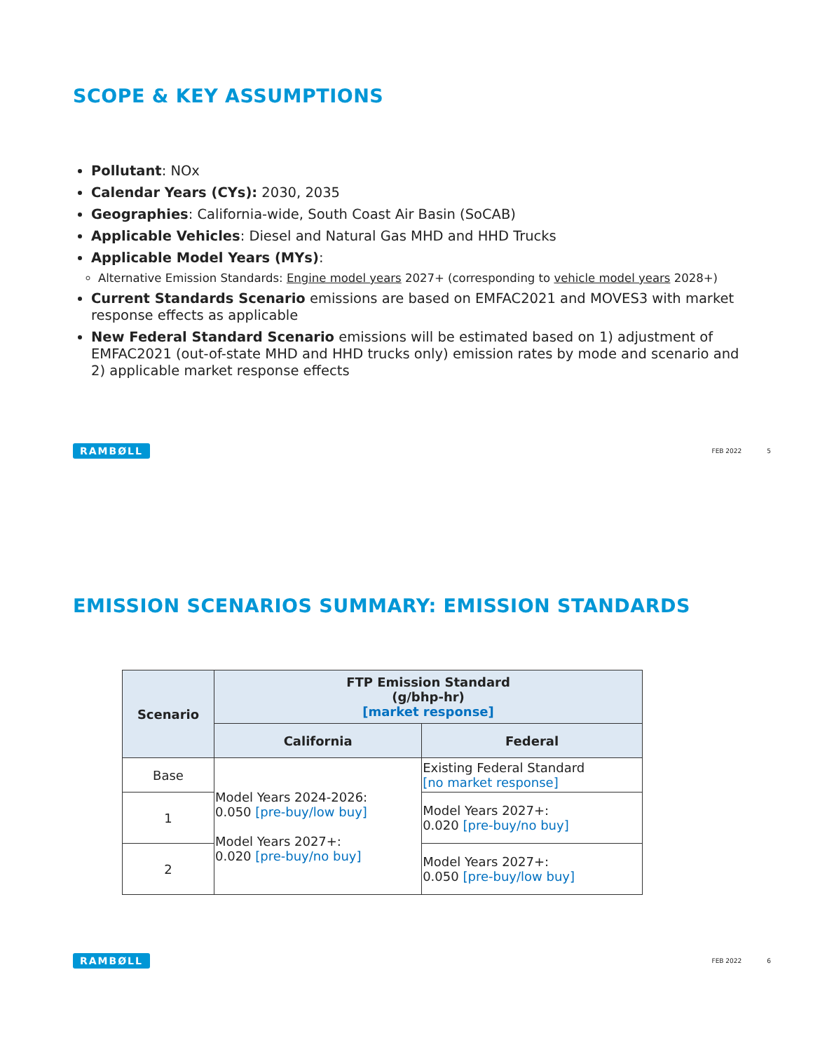SCOPE & KEY ASSUMPTIONS
Pollutant: NOx
Calendar Years (CYs): 2030, 2035
Geographies: California-wide, South Coast Air Basin (SoCAB)
Applicable Vehicles: Diesel and Natural Gas MHD and HHD Trucks
Applicable Model Years (MYs):
Alternative Emission Standards: Engine model years 2027+ (corresponding to vehicle model years 2028+)
Current Standards Scenario emissions are based on EMFAC2021 and MOVES3 with market response effects as applicable
New Federal Standard Scenario emissions will be estimated based on 1) adjustment of EMFAC2021 (out-of-state MHD and HHD trucks only) emission rates by mode and scenario and 2) applicable market response effects
RAMBØLL
FEB 2022 5
EMISSION SCENARIOS SUMMARY: EMISSION STANDARDS
| Scenario | FTP Emission Standard (g/bhp-hr) [market response] | |
| --- | --- | --- |
| | California | Federal |
| Base | Model Years 2024-2026: 0.050 [pre-buy/low buy] Model Years 2027+: 0.020 [pre-buy/no buy] | Existing Federal Standard [no market response] |
| 1 | | Model Years 2027+: 0.020 [pre-buy/no buy] |
| 2 | | Model Years 2027+: 0.050 [pre-buy/low buy] |
RAMBØLL
FEB 2022 6